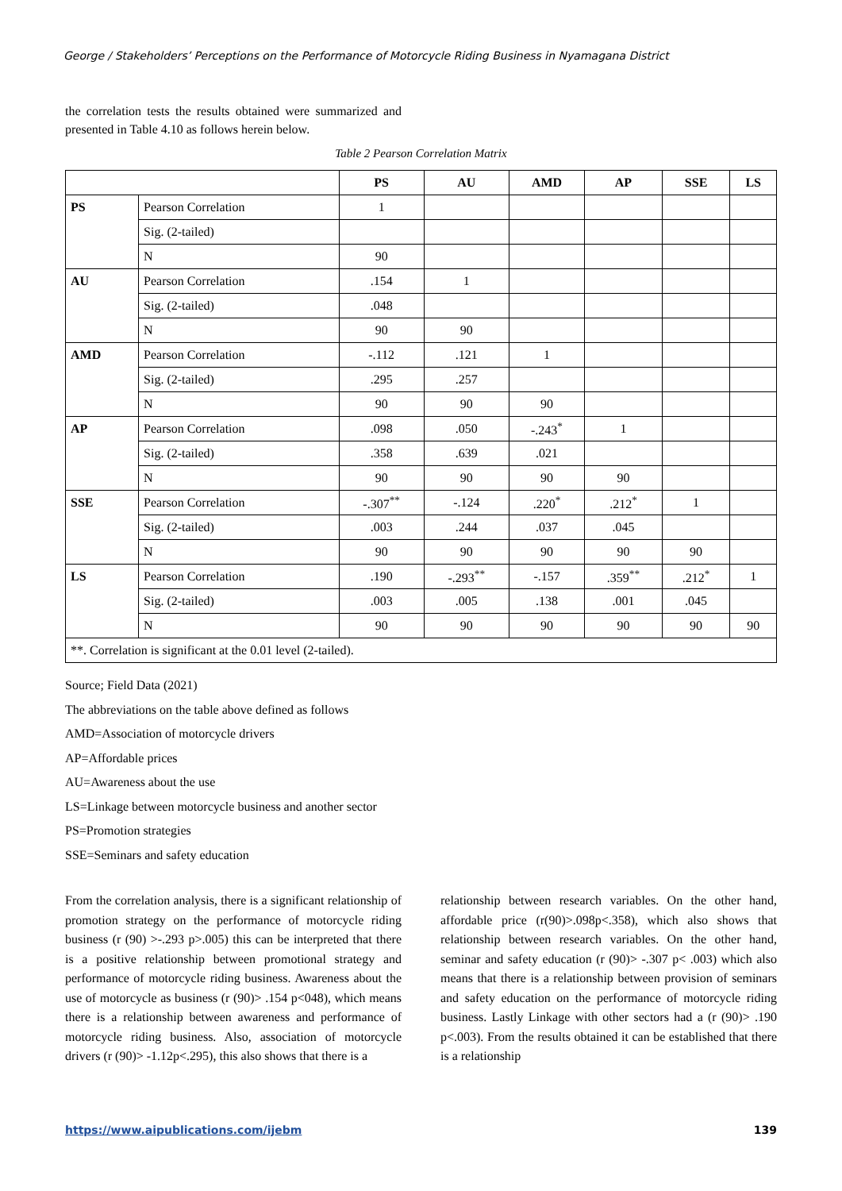George / Stakeholders’ Perceptions on the Performance of Motorcycle Riding Business in Nyamagana District
the correlation tests the results obtained were summarized and presented in Table 4.10 as follows herein below.
Table 2 Pearson Correlation Matrix
| | | PS | AU | AMD | AP | SSE | LS |
| --- | --- | --- | --- | --- | --- | --- | --- |
| PS | Pearson Correlation | 1 | | | | | |
| | Sig. (2-tailed) | | | | | | |
| | N | 90 | | | | | |
| AU | Pearson Correlation | .154 | 1 | | | | |
| | Sig. (2-tailed) | .048 | | | | | |
| | N | 90 | 90 | | | | |
| AMD | Pearson Correlation | -.112 | .121 | 1 | | | |
| | Sig. (2-tailed) | .295 | .257 | | | | |
| | N | 90 | 90 | 90 | | | |
| AP | Pearson Correlation | .098 | .050 | -.243<sup>*</sup> | 1 | | |
| | Sig. (2-tailed) | .358 | .639 | .021 | | | |
| | N | 90 | 90 | 90 | 90 | | |
| SSE | Pearson Correlation | -.307<sup>**</sup> | -.124 | .220<sup>*</sup> | .212<sup>*</sup> | 1 | |
| | Sig. (2-tailed) | .003 | .244 | .037 | .045 | | |
| | N | 90 | 90 | 90 | 90 | 90 | |
| LS | Pearson Correlation | .190 | -.293<sup>**</sup> | -.157 | .359<sup>**</sup> | .212<sup>*</sup> | 1 |
| | Sig. (2-tailed) | .003 | .005 | .138 | .001 | .045 | |
| | N | 90 | 90 | 90 | 90 | 90 | 90 |
| **. Correlation is significant at the 0.01 level (2-tailed). | | | | | | | |
Source; Field Data (2021)
The abbreviations on the table above defined as follows
AMD=Association of motorcycle drivers
AP=Affordable prices
AU=Awareness about the use
LS=Linkage between motorcycle business and another sector
PS=Promotion strategies
SSE=Seminars and safety education
From the correlation analysis, there is a significant relationship of promotion strategy on the performance of motorcycle riding business (r (90) >-.293 p>.005) this can be interpreted that there is a positive relationship between promotional strategy and performance of motorcycle riding business. Awareness about the use of motorcycle as business (r (90)> .154 p<048), which means there is a relationship between awareness and performance of motorcycle riding business. Also, association of motorcycle drivers (r (90)> -1.12p<.295), this also shows that there is a
relationship between research variables. On the other hand, affordable price (r(90)>.098p<.358), which also shows that relationship between research variables. On the other hand, seminar and safety education (r (90)> -.307 p< .003) which also means that there is a relationship between provision of seminars and safety education on the performance of motorcycle riding business. Lastly Linkage with other sectors had a (r (90)> .190 p<.003). From the results obtained it can be established that there is a relationship
https://www.aipublications.com/ijebm 139